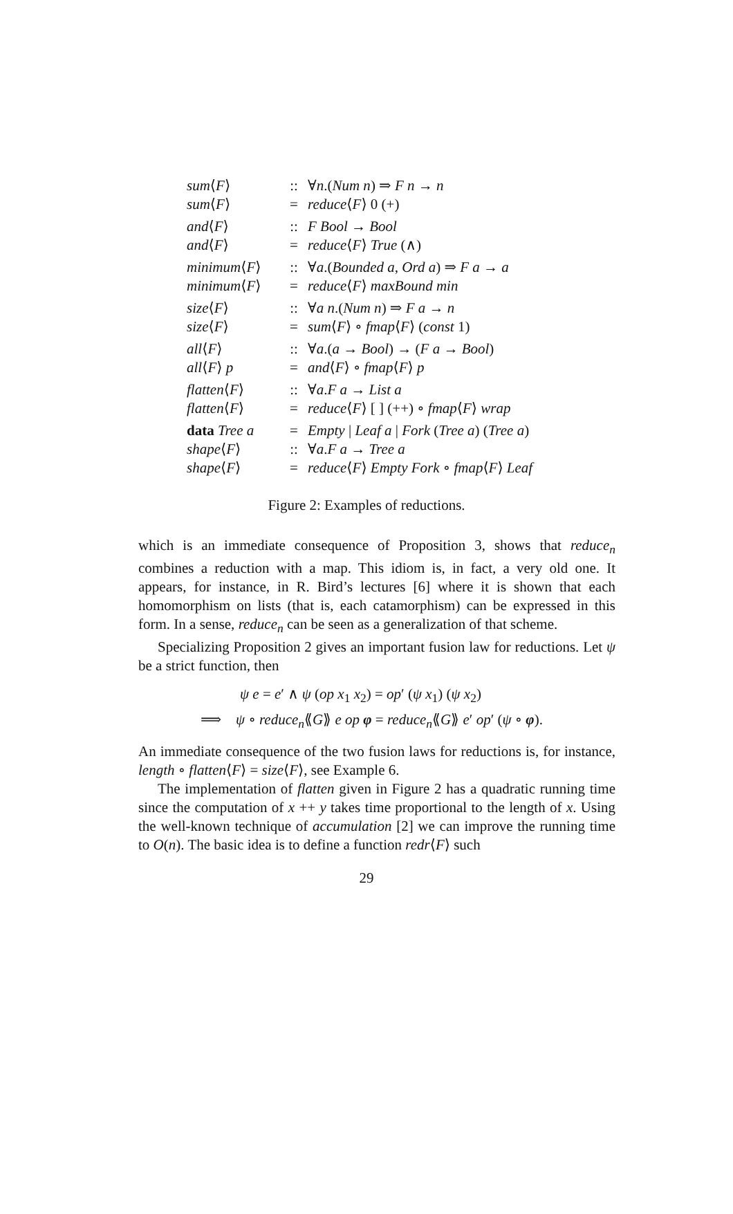| sum ⟨ F ⟩ | :: | ∀ n .( Num n ) ⇒ F n → n |
| sum ⟨ F ⟩ | = | reduce ⟨ F ⟩ 0 (+) |
| and ⟨ F ⟩ | :: | F Bool → Bool |
| and ⟨ F ⟩ | = | reduce ⟨ F ⟩ True (∧) |
| minimum ⟨ F ⟩ | :: | ∀ a .( Bounded a , Ord a ) ⇒ F a → a |
| minimum ⟨ F ⟩ | = | reduce ⟨ F ⟩ maxBound min |
| size ⟨ F ⟩ | :: | ∀ a n .( Num n ) ⇒ F a → n |
| size ⟨ F ⟩ | = | sum ⟨ F ⟩ ∘ fmap ⟨ F ⟩ ( const 1) |
| all ⟨ F ⟩ | :: | ∀ a .( a → Bool ) → ( F a → Bool ) |
| all ⟨ F ⟩ p | = | and ⟨ F ⟩ ∘ fmap ⟨ F ⟩ p |
| flatten ⟨ F ⟩ | :: | ∀ a . F a → List a |
| flatten ⟨ F ⟩ | = | reduce ⟨ F ⟩ [ ] (++) ∘ fmap ⟨ F ⟩ wrap |
| data Tree a | = | Empty / Leaf a / Fork ( Tree a ) ( Tree a ) |
| shape ⟨ F ⟩ | :: | ∀ a . F a → Tree a |
| shape ⟨ F ⟩ | = | reduce ⟨ F ⟩ Empty Fork ∘ fmap ⟨ F ⟩ Leaf |
Figure 2: Examples of reductions.
which is an immediate consequence of Proposition 3, shows that reduce<sub>n</sub> combines a reduction with a map. This idiom is, in fact, a very old one. It appears, for instance, in R. Bird’s lectures [6] where it is shown that each homomorphism on lists (that is, each catamorphism) can be expressed in this form. In a sense, reduce<sub>n</sub> can be seen as a generalization of that scheme.
Specializing Proposition 2 gives an important fusion law for reductions. Let ψ be a strict function, then
ψ e = e′ ∧ ψ (op x<sub>1</sub> x<sub>2</sub>) = op′ (ψ x<sub>1</sub>) (ψ x<sub>2</sub>)
⟹ ψ ∘ reduce<sub>n</sub>⟪G⟫ e op φ = reduce<sub>n</sub>⟪G⟫ e′ op′ (ψ ∘ φ).
An immediate consequence of the two fusion laws for reductions is, for instance, length ∘ flatten⟨F⟩ = size⟨F⟩, see Example 6.
The implementation of flatten given in Figure 2 has a quadratic running time since the computation of x ++ y takes time proportional to the length of x. Using the well-known technique of accumulation [2] we can improve the running time to O(n). The basic idea is to define a function redr⟨F⟩ such
29